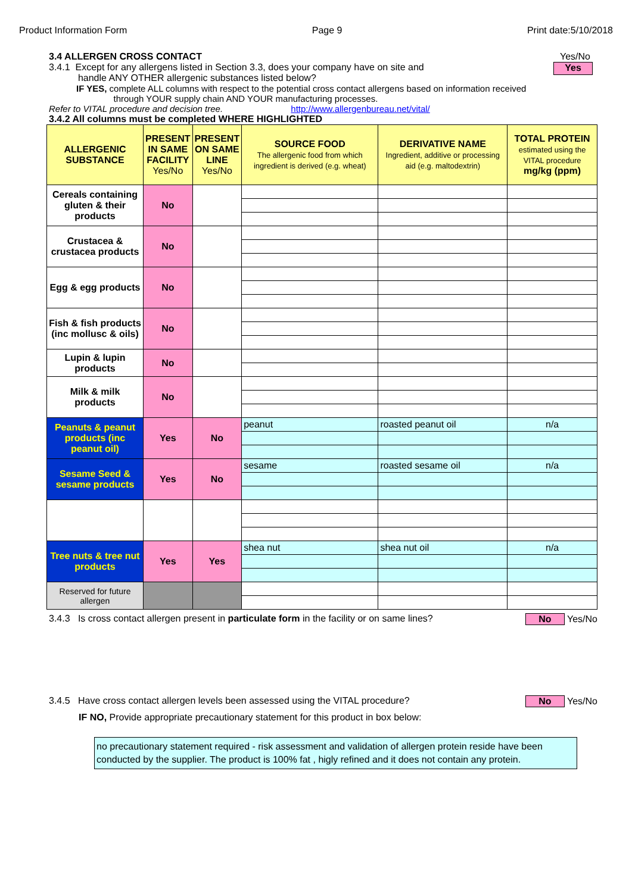Product Information Form Page 9 Print date:5/10/2018
3.4 ALLERGEN CROSS CONTACT Yes/No
3.4.1 Except for any allergens listed in Section 3.3, does your company have on site and
handle ANY OTHER allergenic substances listed below?
Yes
IF YES, complete ALL columns with respect to the potential cross contact allergens based on information received
through YOUR supply chain AND YOUR manufacturing processes.
Refer to VITAL procedure and decision tree. http://www.allergenbureau.net/vital/
3.4.2 All columns must be completed WHERE HIGHLIGHTED
| ALLERGENIC SUBSTANCE | PRESENT IN SAME FACILITY Yes/No | PRESENT ON SAME LINE Yes/No | SOURCE FOOD The allergenic food from which ingredient is derived (e.g. wheat) | DERIVATIVE NAME Ingredient, additive or processing aid (e.g. maltodextrin) | TOTAL PROTEIN estimated using the VITAL procedure mg/kg (ppm) |
| --- | --- | --- | --- | --- | --- |
| Cereals containing gluten & their products | No | | | | |
| Crustacea & crustacea products | No | | | | |
| Egg & egg products | No | | | | |
| Fish & fish products (inc mollusc & oils) | No | | | | |
| Lupin & lupin products | No | | | | |
| Milk & milk products | No | | | | |
| Peanuts & peanut products (inc peanut oil) | Yes | No | peanut | roasted peanut oil | n/a |
| Sesame Seed & sesame products | Yes | No | sesame | roasted sesame oil | n/a |
| Tree nuts & tree nut products | Yes | Yes | shea nut | shea nut oil | n/a |
| Reserved for future allergen | | | | | |
3.4.3 Is cross contact allergen present in particulate form in the facility or on same lines?
No Yes/No
3.4.5 Have cross contact allergen levels been assessed using the VITAL procedure?
No Yes/No
IF NO, Provide appropriate precautionary statement for this product in box below:
no precautionary statement required - risk assessment and validation of allergen protein reside have been conducted by the supplier. The product is 100% fat , higly refined and it does not contain any protein.